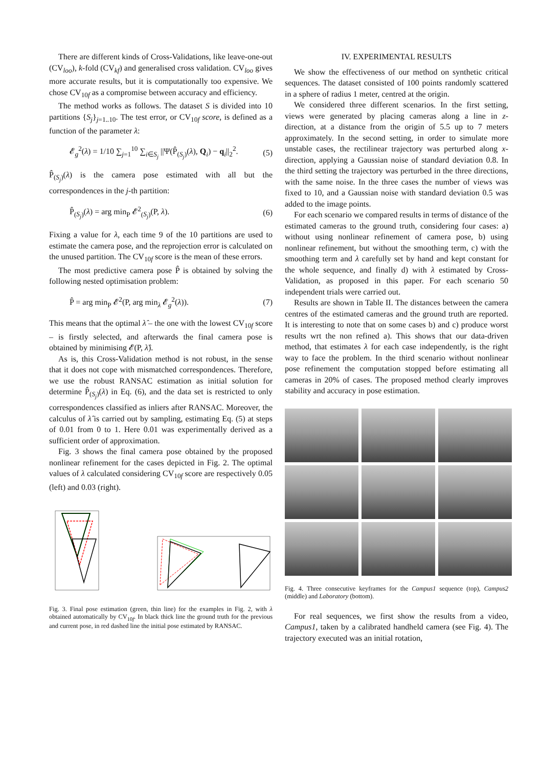There are different kinds of Cross-Validations, like leave-one-out (CV<sub>loo</sub>), k-fold (CV<sub>kf</sub>) and generalised cross validation. CV<sub>loo</sub> gives more accurate results, but it is computationally too expensive. We chose CV<sub>10f</sub> as a compromise between accuracy and efficiency.
The method works as follows. The dataset S is divided into 10 partitions {S<sub>j</sub>}<sub>j=1..10</sub>. The test error, or CV<sub>10f</sub> score, is defined as a function of the parameter λ:
𝓔<sub>g</sub><sup>2</sup>(λ) = 1/10 ∑<sub>j=1</sub><sup>10</sup> ∑<sub>i∈S<sub>j</sub></sub> ||Ψ(P̂<sub>(S<sub>j</sub>)</sub>(λ), Q<sub>i</sub>) − q<sub>i</sub>||<sub>2</sub><sup>2</sup>. (5)
P̂<sub>(S<sub>j</sub>)</sub>(λ) is the camera pose estimated with all but the correspondences in the j-th partition:
P̂<sub>(S<sub>j</sub>)</sub>(λ) = arg min<sub>P</sub> 𝓔<sup>2</sup><sub>(S<sub>j</sub>)</sub>(P, λ). (6)
Fixing a value for λ, each time 9 of the 10 partitions are used to estimate the camera pose, and the reprojection error is calculated on the unused partition. The CV<sub>10f</sub> score is the mean of these errors.
The most predictive camera pose P̂ is obtained by solving the following nested optimisation problem:
P̂ = arg min<sub>P</sub> 𝓔<sup>2</sup>(P, arg min<sub>λ</sub> 𝓔<sub>g</sub><sup>2</sup>(λ)). (7)
This means that the optimal λ̂ – the one with the lowest CV<sub>10f</sub> score – is firstly selected, and afterwards the final camera pose is obtained by minimising 𝓔(P, λ̂).
As is, this Cross-Validation method is not robust, in the sense that it does not cope with mismatched correspondences. Therefore, we use the robust RANSAC estimation as initial solution for determine P̂<sub>(S<sub>j</sub>)</sub>(λ) in Eq. (6), and the data set is restricted to only correspondences classified as inliers after RANSAC. Moreover, the calculus of λ̂ is carried out by sampling, estimating Eq. (5) at steps of 0.01 from 0 to 1. Here 0.01 was experimentally derived as a sufficient order of approximation.
Fig. 3 shows the final camera pose obtained by the proposed nonlinear refinement for the cases depicted in Fig. 2. The optimal values of λ calculated considering CV<sub>10f</sub> score are respectively 0.05 (left) and 0.03 (right).
Fig. 3. Final pose estimation (green, thin line) for the examples in Fig. 2, with λ obtained automatically by CV<sub>10f</sub>. In black thick line the ground truth for the previous and current pose, in red dashed line the initial pose estimated by RANSAC.
IV. EXPERIMENTAL RESULTS
We show the effectiveness of our method on synthetic critical sequences. The dataset consisted of 100 points randomly scattered in a sphere of radius 1 meter, centred at the origin.
We considered three different scenarios. In the first setting, views were generated by placing cameras along a line in z-direction, at a distance from the origin of 5.5 up to 7 meters approximately. In the second setting, in order to simulate more unstable cases, the rectilinear trajectory was perturbed along x-direction, applying a Gaussian noise of standard deviation 0.8. In the third setting the trajectory was perturbed in the three directions, with the same noise. In the three cases the number of views was fixed to 10, and a Gaussian noise with standard deviation 0.5 was added to the image points.
For each scenario we compared results in terms of distance of the estimated cameras to the ground truth, considering four cases: a) without using nonlinear refinement of camera pose, b) using nonlinear refinement, but without the smoothing term, c) with the smoothing term and λ carefully set by hand and kept constant for the whole sequence, and finally d) with λ estimated by Cross-Validation, as proposed in this paper. For each scenario 50 independent trials were carried out.
Results are shown in Table II. The distances between the camera centres of the estimated cameras and the ground truth are reported. It is interesting to note that on some cases b) and c) produce worst results wrt the non refined a). This shows that our data-driven method, that estimates λ for each case independently, is the right way to face the problem. In the third scenario without nonlinear pose refinement the computation stopped before estimating all cameras in 20% of cases. The proposed method clearly improves stability and accuracy in pose estimation.
Fig. 4. Three consecutive keyframes for the Campus1 sequence (top), Campus2 (middle) and Laboratory (bottom).
For real sequences, we first show the results from a video, Campus1, taken by a calibrated handheld camera (see Fig. 4). The trajectory executed was an initial rotation,